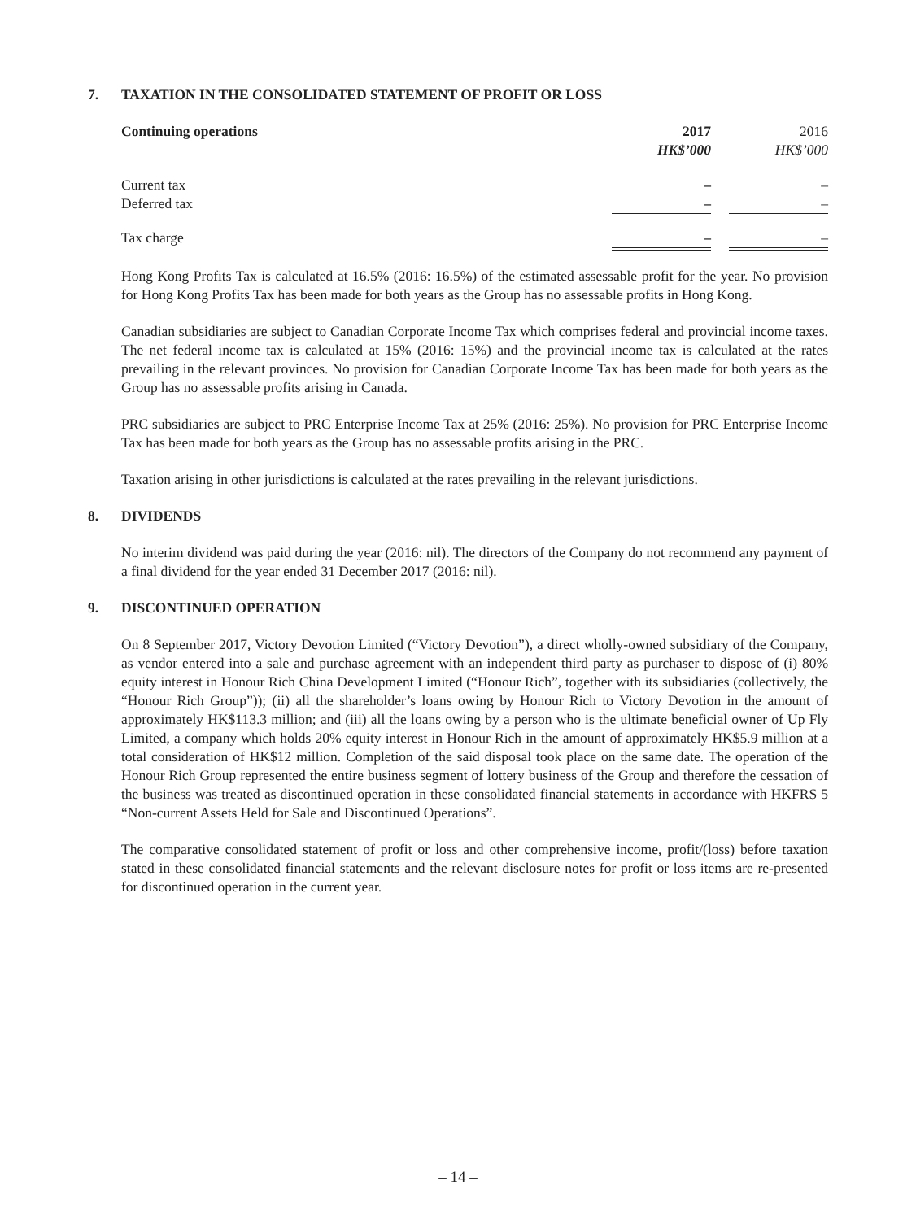7. TAXATION IN THE CONSOLIDATED STATEMENT OF PROFIT OR LOSS
| Continuing operations | 2017 HK$’000 | | 2016 HK$’000 |
| Current tax | – | | – |
| Deferred tax | – | | – |
| Tax charge | – | | – |
Hong Kong Profits Tax is calculated at 16.5% (2016: 16.5%) of the estimated assessable profit for the year. No provision for Hong Kong Profits Tax has been made for both years as the Group has no assessable profits in Hong Kong.
Canadian subsidiaries are subject to Canadian Corporate Income Tax which comprises federal and provincial income taxes. The net federal income tax is calculated at 15% (2016: 15%) and the provincial income tax is calculated at the rates prevailing in the relevant provinces. No provision for Canadian Corporate Income Tax has been made for both years as the Group has no assessable profits arising in Canada.
PRC subsidiaries are subject to PRC Enterprise Income Tax at 25% (2016: 25%). No provision for PRC Enterprise Income Tax has been made for both years as the Group has no assessable profits arising in the PRC.
Taxation arising in other jurisdictions is calculated at the rates prevailing in the relevant jurisdictions.
8. DIVIDENDS
No interim dividend was paid during the year (2016: nil). The directors of the Company do not recommend any payment of a final dividend for the year ended 31 December 2017 (2016: nil).
9. DISCONTINUED OPERATION
On 8 September 2017, Victory Devotion Limited (“Victory Devotion”), a direct wholly-owned subsidiary of the Company, as vendor entered into a sale and purchase agreement with an independent third party as purchaser to dispose of (i) 80% equity interest in Honour Rich China Development Limited (“Honour Rich”, together with its subsidiaries (collectively, the “Honour Rich Group”)); (ii) all the shareholder’s loans owing by Honour Rich to Victory Devotion in the amount of approximately HK$113.3 million; and (iii) all the loans owing by a person who is the ultimate beneficial owner of Up Fly Limited, a company which holds 20% equity interest in Honour Rich in the amount of approximately HK$5.9 million at a total consideration of HK$12 million. Completion of the said disposal took place on the same date. The operation of the Honour Rich Group represented the entire business segment of lottery business of the Group and therefore the cessation of the business was treated as discontinued operation in these consolidated financial statements in accordance with HKFRS 5 “Non-current Assets Held for Sale and Discontinued Operations”.
The comparative consolidated statement of profit or loss and other comprehensive income, profit/(loss) before taxation stated in these consolidated financial statements and the relevant disclosure notes for profit or loss items are re-presented for discontinued operation in the current year.
– 14 –